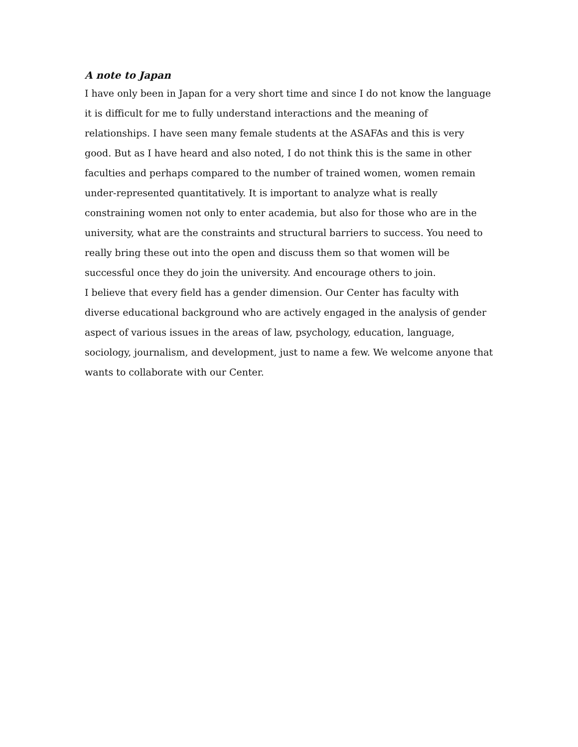A note to Japan
I have only been in Japan for a very short time and since I do not know the language it is difficult for me to fully understand interactions and the meaning of relationships. I have seen many female students at the ASAFAs and this is very good. But as I have heard and also noted, I do not think this is the same in other faculties and perhaps compared to the number of trained women, women remain under-represented quantitatively. It is important to analyze what is really constraining women not only to enter academia, but also for those who are in the university, what are the constraints and structural barriers to success. You need to really bring these out into the open and discuss them so that women will be successful once they do join the university. And encourage others to join.
I believe that every field has a gender dimension. Our Center has faculty with diverse educational background who are actively engaged in the analysis of gender aspect of various issues in the areas of law, psychology, education, language, sociology, journalism, and development, just to name a few. We welcome anyone that wants to collaborate with our Center.